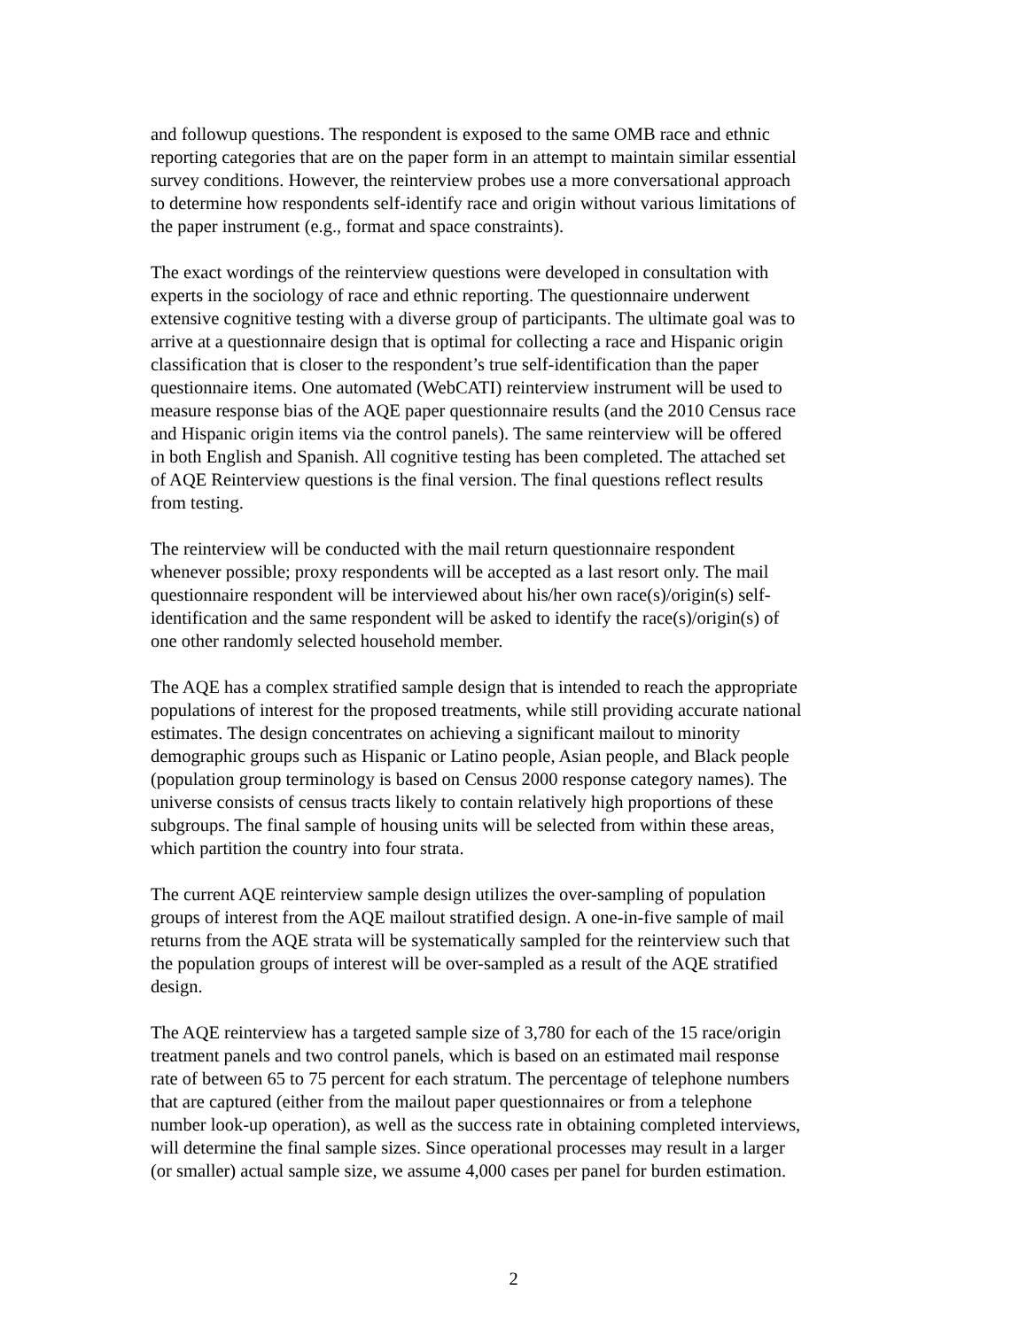and followup questions. The respondent is exposed to the same OMB race and ethnic reporting categories that are on the paper form in an attempt to maintain similar essential survey conditions. However, the reinterview probes use a more conversational approach to determine how respondents self-identify race and origin without various limitations of the paper instrument (e.g., format and space constraints).
The exact wordings of the reinterview questions were developed in consultation with experts in the sociology of race and ethnic reporting. The questionnaire underwent extensive cognitive testing with a diverse group of participants. The ultimate goal was to arrive at a questionnaire design that is optimal for collecting a race and Hispanic origin classification that is closer to the respondent’s true self-identification than the paper questionnaire items. One automated (WebCATI) reinterview instrument will be used to measure response bias of the AQE paper questionnaire results (and the 2010 Census race and Hispanic origin items via the control panels). The same reinterview will be offered in both English and Spanish. All cognitive testing has been completed. The attached set of AQE Reinterview questions is the final version. The final questions reflect results from testing.
The reinterview will be conducted with the mail return questionnaire respondent whenever possible; proxy respondents will be accepted as a last resort only. The mail questionnaire respondent will be interviewed about his/her own race(s)/origin(s) self- identification and the same respondent will be asked to identify the race(s)/origin(s) of one other randomly selected household member.
The AQE has a complex stratified sample design that is intended to reach the appropriate populations of interest for the proposed treatments, while still providing accurate national estimates. The design concentrates on achieving a significant mailout to minority demographic groups such as Hispanic or Latino people, Asian people, and Black people (population group terminology is based on Census 2000 response category names). The universe consists of census tracts likely to contain relatively high proportions of these subgroups. The final sample of housing units will be selected from within these areas, which partition the country into four strata.
The current AQE reinterview sample design utilizes the over-sampling of population groups of interest from the AQE mailout stratified design. A one-in-five sample of mail returns from the AQE strata will be systematically sampled for the reinterview such that the population groups of interest will be over-sampled as a result of the AQE stratified design.
The AQE reinterview has a targeted sample size of 3,780 for each of the 15 race/origin treatment panels and two control panels, which is based on an estimated mail response rate of between 65 to 75 percent for each stratum. The percentage of telephone numbers that are captured (either from the mailout paper questionnaires or from a telephone number look-up operation), as well as the success rate in obtaining completed interviews, will determine the final sample sizes. Since operational processes may result in a larger (or smaller) actual sample size, we assume 4,000 cases per panel for burden estimation.
2